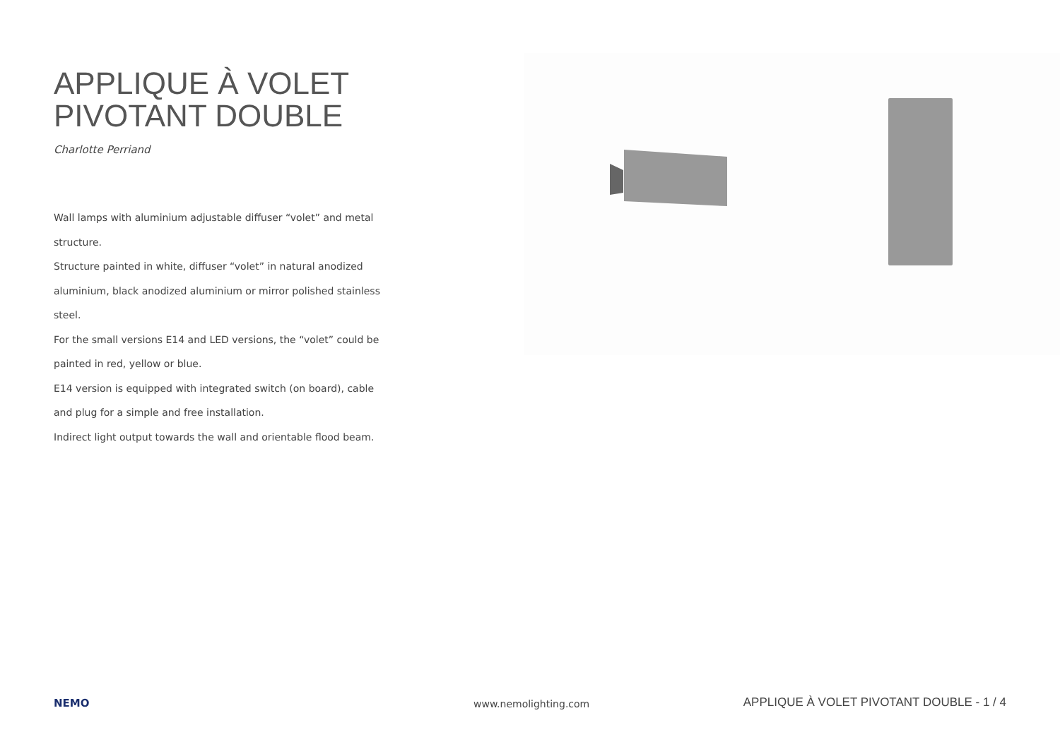APPLIQUE À VOLET
PIVOTANT DOUBLE
Charlotte Perriand
Wall lamps with aluminium adjustable diffuser “volet” and metal structure.
Structure painted in white, diffuser “volet” in natural anodized aluminium, black anodized aluminium or mirror polished stainless steel.
For the small versions E14 and LED versions, the “volet” could be painted in red, yellow or blue.
E14 version is equipped with integrated switch (on board), cable and plug for a simple and free installation.
Indirect light output towards the wall and orientable flood beam.
NEMO
www.nemolighting.com
APPLIQUE À VOLET PIVOTANT DOUBLE - 1 / 4